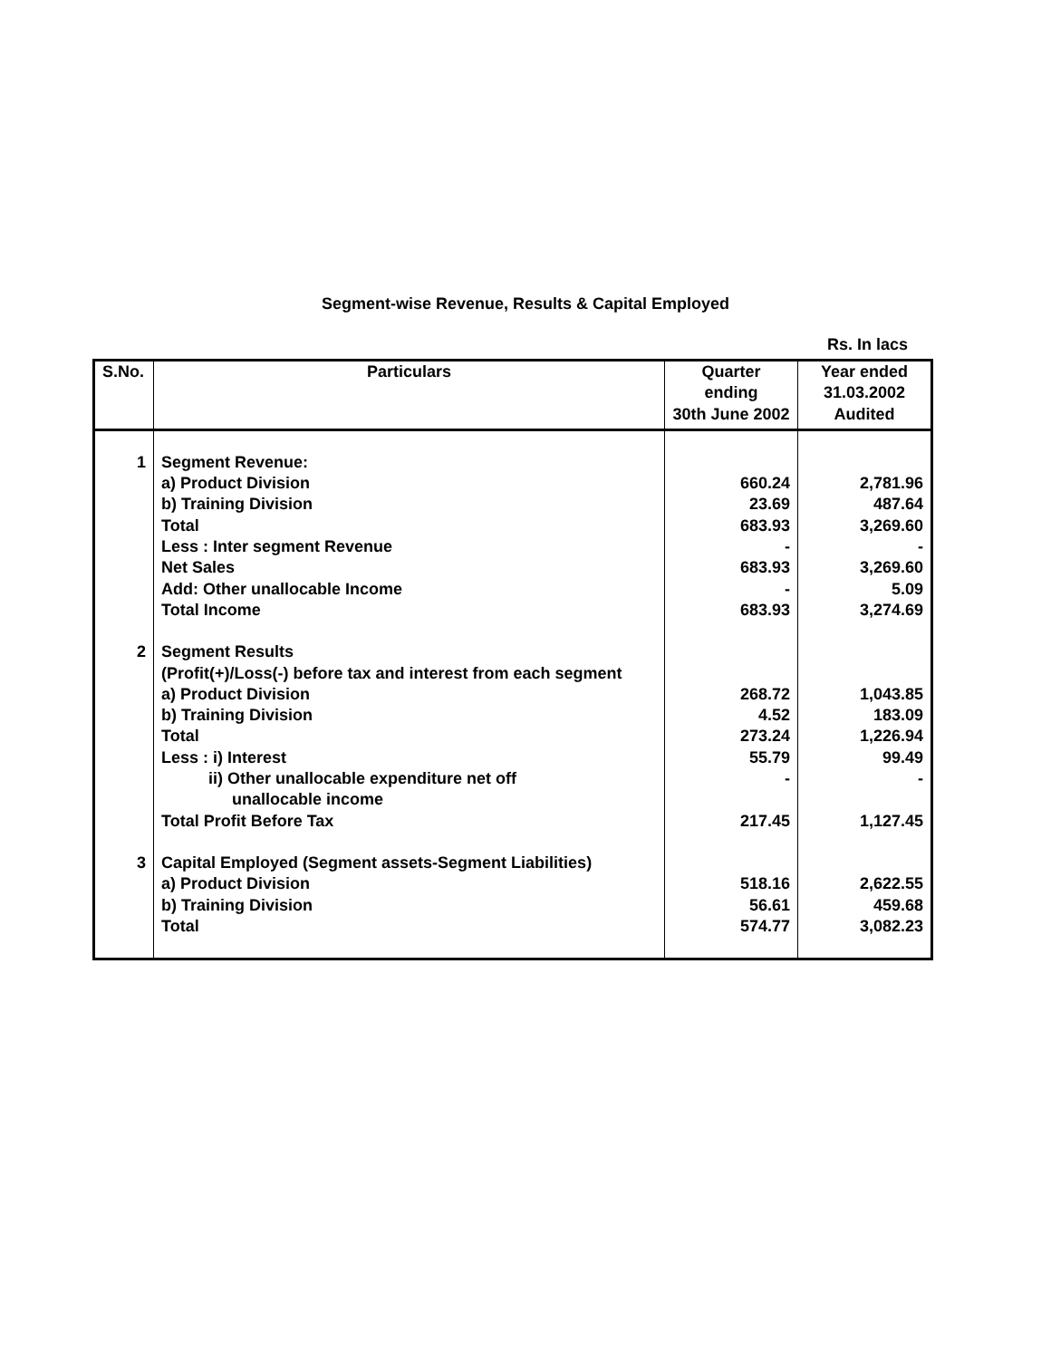Segment-wise Revenue, Results & Capital Employed
Rs. In lacs
| S.No. | Particulars | Quarter ending 30th June 2002 | Year ended 31.03.2002 Audited |
| --- | --- | --- | --- |
| 1 | Segment Revenue: | | |
| | a) Product Division | 660.24 | 2,781.96 |
| | b) Training Division | 23.69 | 487.64 |
| | Total | 683.93 | 3,269.60 |
| | Less : Inter segment Revenue | - | - |
| | Net Sales | 683.93 | 3,269.60 |
| | Add: Other unallocable Income | - | 5.09 |
| | Total Income | 683.93 | 3,274.69 |
| 2 | Segment Results | | |
| | (Profit(+)/Loss(-) before tax and interest from each segment | | |
| | a) Product Division | 268.72 | 1,043.85 |
| | b) Training Division | 4.52 | 183.09 |
| | Total | 273.24 | 1,226.94 |
| | Less : i) Interest | 55.79 | 99.49 |
| | ii) Other unallocable expenditure net off unallocable income | - | - |
| | Total Profit Before Tax | 217.45 | 1,127.45 |
| 3 | Capital Employed (Segment assets-Segment Liabilities) | | |
| | a) Product Division | 518.16 | 2,622.55 |
| | b) Training Division | 56.61 | 459.68 |
| | Total | 574.77 | 3,082.23 |